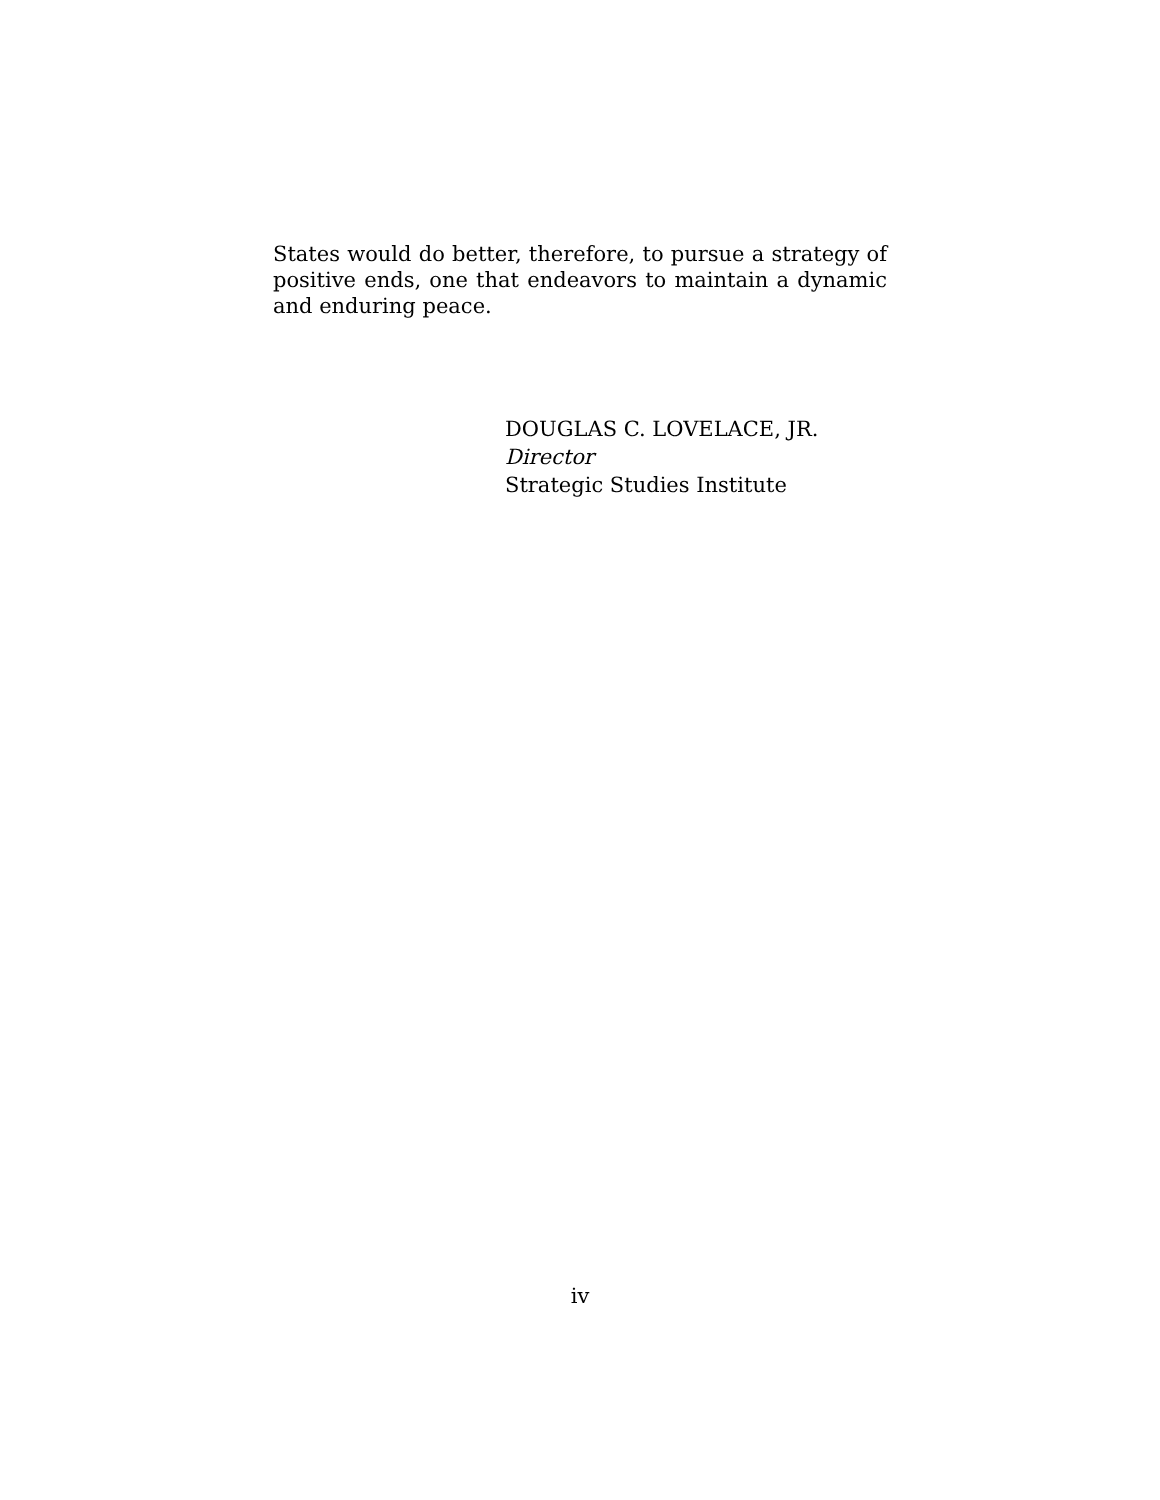States would do better, therefore, to pursue a strategy of positive ends, one that endeavors to maintain a dynamic and enduring peace.
DOUGLAS C. LOVELACE, JR.
Director
Strategic Studies Institute
iv